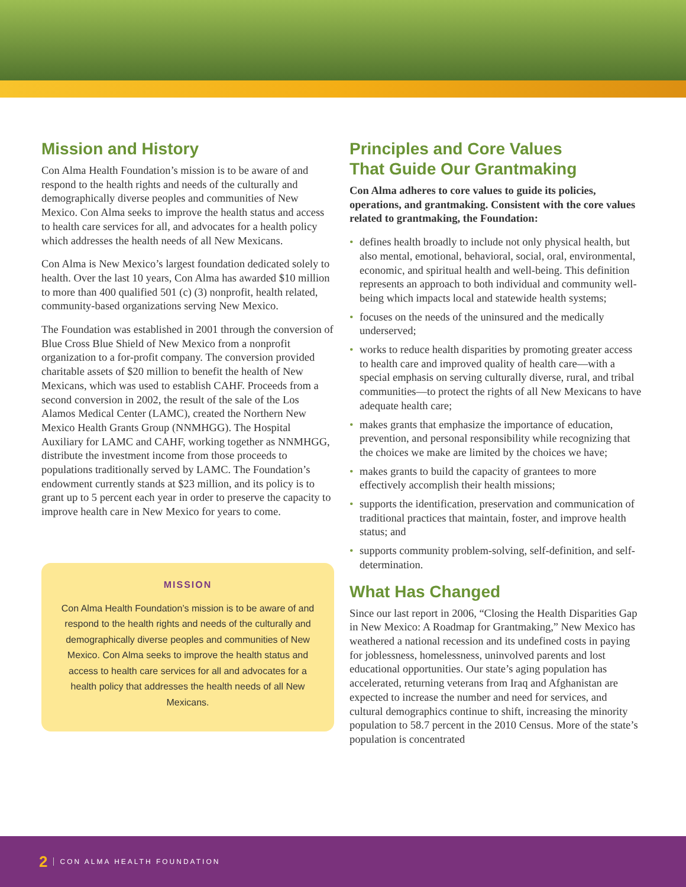Mission and History
Con Alma Health Foundation’s mission is to be aware of and respond to the health rights and needs of the culturally and demographically diverse peoples and communities of New Mexico. Con Alma seeks to improve the health status and access to health care services for all, and advocates for a health policy which addresses the health needs of all New Mexicans.
Con Alma is New Mexico’s largest foundation dedicated solely to health. Over the last 10 years, Con Alma has awarded $10 million to more than 400 qualified 501 (c) (3) nonprofit, health related, community-based organizations serving New Mexico.
The Foundation was established in 2001 through the conversion of Blue Cross Blue Shield of New Mexico from a nonprofit organization to a for-profit company. The conversion provided charitable assets of $20 million to benefit the health of New Mexicans, which was used to establish CAHF. Proceeds from a second conversion in 2002, the result of the sale of the Los Alamos Medical Center (LAMC), created the Northern New Mexico Health Grants Group (NNMHGG). The Hospital Auxiliary for LAMC and CAHF, working together as NNMHGG, distribute the investment income from those proceeds to populations traditionally served by LAMC. The Foundation’s endowment currently stands at $23 million, and its policy is to grant up to 5 percent each year in order to preserve the capacity to improve health care in New Mexico for years to come.
MISSION
Con Alma Health Foundation’s mission is to be aware of and respond to the health rights and needs of the culturally and demographically diverse peoples and communities of New Mexico. Con Alma seeks to improve the health status and access to health care services for all and advocates for a health policy that addresses the health needs of all New Mexicans.
Principles and Core Values
That Guide Our Grantmaking
Con Alma adheres to core values to guide its policies, operations, and grantmaking. Consistent with the core values related to grantmaking, the Foundation:
• defines health broadly to include not only physical health, but also mental, emotional, behavioral, social, oral, environmental, economic, and spiritual health and well-being. This definition represents an approach to both individual and community well-being which impacts local and statewide health systems;
• focuses on the needs of the uninsured and the medically underserved;
• works to reduce health disparities by promoting greater access to health care and improved quality of health care—with a special emphasis on serving culturally diverse, rural, and tribal communities—to protect the rights of all New Mexicans to have adequate health care;
• makes grants that emphasize the importance of education, prevention, and personal responsibility while recognizing that the choices we make are limited by the choices we have;
• makes grants to build the capacity of grantees to more effectively accomplish their health missions;
• supports the identification, preservation and communication of traditional practices that maintain, foster, and improve health status; and
• supports community problem-solving, self-definition, and self-determination.
What Has Changed
Since our last report in 2006, “Closing the Health Disparities Gap in New Mexico: A Roadmap for Grantmaking,” New Mexico has weathered a national recession and its undefined costs in paying for joblessness, homelessness, uninvolved parents and lost educational opportunities. Our state’s aging population has accelerated, returning veterans from Iraq and Afghanistan are expected to increase the number and need for services, and cultural demographics continue to shift, increasing the minority population to 58.7 percent in the 2010 Census. More of the state’s population is concentrated
2 CON ALMA HEALTH FOUNDATION